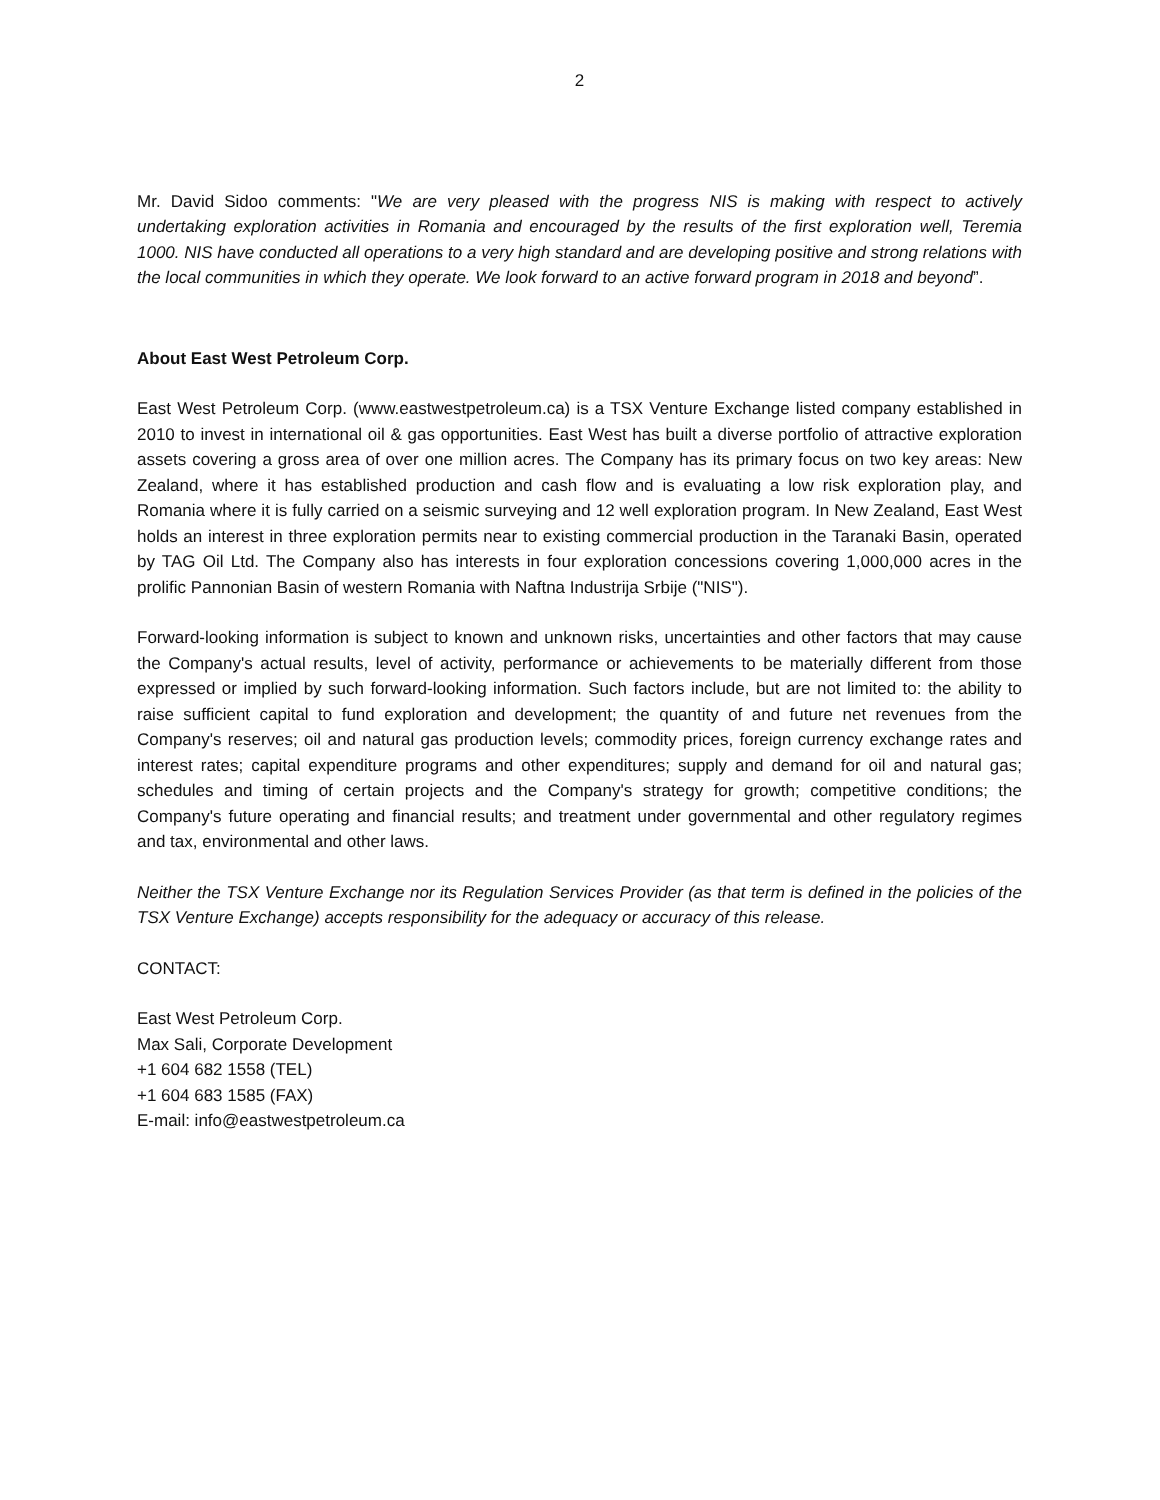2
Mr. David Sidoo comments: "We are very pleased with the progress NIS is making with respect to actively undertaking exploration activities in Romania and encouraged by the results of the first exploration well, Teremia 1000. NIS have conducted all operations to a very high standard and are developing positive and strong relations with the local communities in which they operate. We look forward to an active forward program in 2018 and beyond”.
About East West Petroleum Corp.
East West Petroleum Corp. (www.eastwestpetroleum.ca) is a TSX Venture Exchange listed company established in 2010 to invest in international oil & gas opportunities. East West has built a diverse portfolio of attractive exploration assets covering a gross area of over one million acres. The Company has its primary focus on two key areas: New Zealand, where it has established production and cash flow and is evaluating a low risk exploration play, and Romania where it is fully carried on a seismic surveying and 12 well exploration program. In New Zealand, East West holds an interest in three exploration permits near to existing commercial production in the Taranaki Basin, operated by TAG Oil Ltd. The Company also has interests in four exploration concessions covering 1,000,000 acres in the prolific Pannonian Basin of western Romania with Naftna Industrija Srbije ("NIS").
Forward-looking information is subject to known and unknown risks, uncertainties and other factors that may cause the Company's actual results, level of activity, performance or achievements to be materially different from those expressed or implied by such forward-looking information. Such factors include, but are not limited to: the ability to raise sufficient capital to fund exploration and development; the quantity of and future net revenues from the Company's reserves; oil and natural gas production levels; commodity prices, foreign currency exchange rates and interest rates; capital expenditure programs and other expenditures; supply and demand for oil and natural gas; schedules and timing of certain projects and the Company's strategy for growth; competitive conditions; the Company's future operating and financial results; and treatment under governmental and other regulatory regimes and tax, environmental and other laws.
Neither the TSX Venture Exchange nor its Regulation Services Provider (as that term is defined in the policies of the TSX Venture Exchange) accepts responsibility for the adequacy or accuracy of this release.
CONTACT:
East West Petroleum Corp.
Max Sali, Corporate Development
+1 604 682 1558 (TEL)
+1 604 683 1585 (FAX)
E-mail: info@eastwestpetroleum.ca